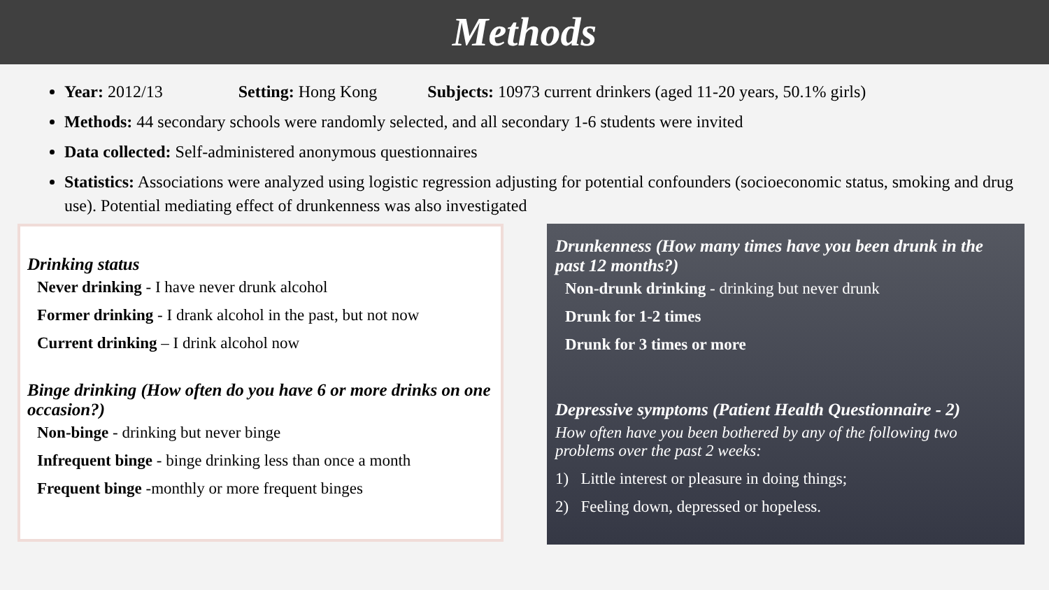Methods
Year: 2012/13 Setting: Hong Kong Subjects: 10973 current drinkers (aged 11-20 years, 50.1% girls)
Methods: 44 secondary schools were randomly selected, and all secondary 1-6 students were invited
Data collected: Self-administered anonymous questionnaires
Statistics: Associations were analyzed using logistic regression adjusting for potential confounders (socioeconomic status, smoking and drug use). Potential mediating effect of drunkenness was also investigated
Drinking status
Never drinking - I have never drunk alcohol
Former drinking - I drank alcohol in the past, but not now
Current drinking – I drink alcohol now
Binge drinking (How often do you have 6 or more drinks on one occasion?)
Non-binge - drinking but never binge
Infrequent binge - binge drinking less than once a month
Frequent binge -monthly or more frequent binges
Drunkenness (How many times have you been drunk in the past 12 months?)
Non-drunk drinking - drinking but never drunk
Drunk for 1-2 times
Drunk for 3 times or more
Depressive symptoms (Patient Health Questionnaire - 2)
How often have you been bothered by any of the following two problems over the past 2 weeks:
1) Little interest or pleasure in doing things;
2) Feeling down, depressed or hopeless.